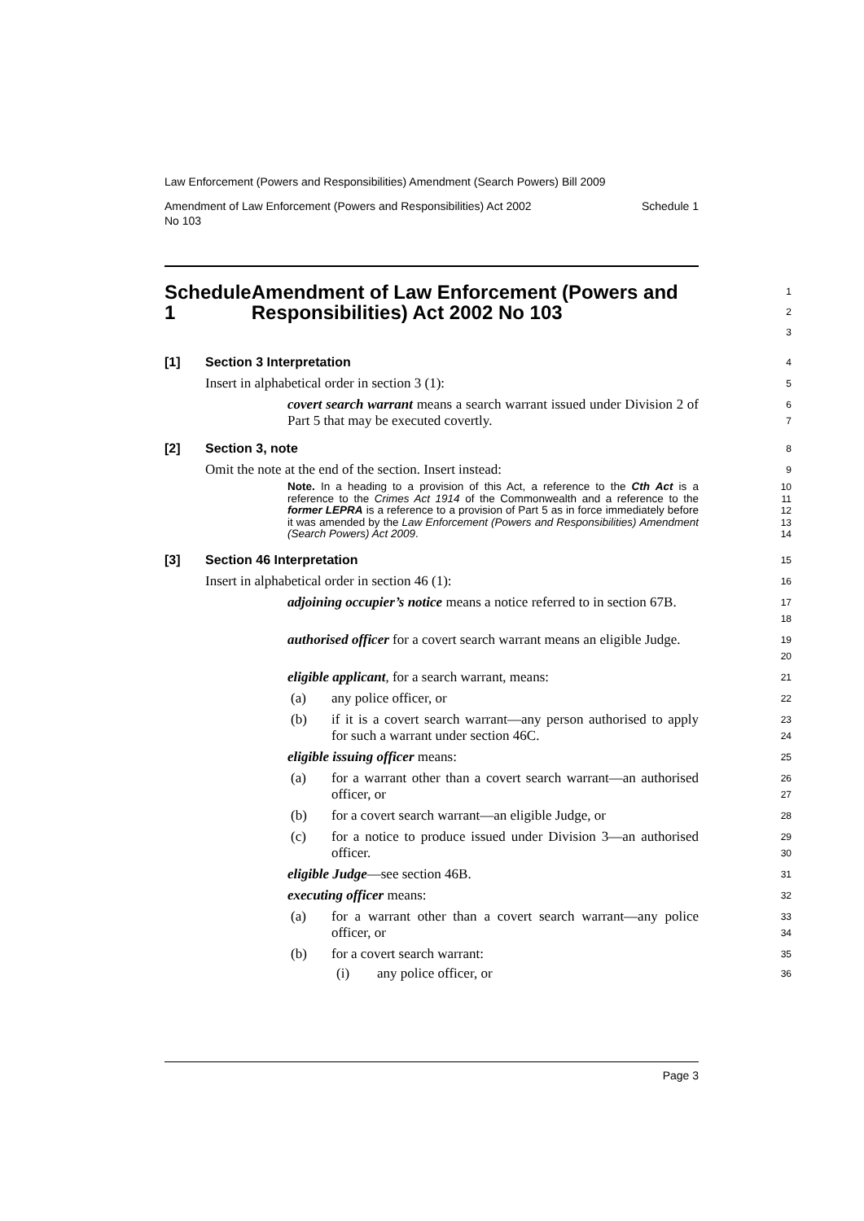Law Enforcement (Powers and Responsibilities) Amendment (Search Powers) Bill 2009
Amendment of Law Enforcement (Powers and Responsibilities) Act 2002
No 103 Schedule 1
Schedule 1 Amendment of Law Enforcement (Powers and Responsibilities) Act 2002 No 103
1
2
3
[1] Section 3 Interpretation
4
Insert in alphabetical order in section 3 (1):
5
covert search warrant means a search warrant issued under Division 2 of Part 5 that may be executed covertly.
6
7
[2] Section 3, note
8
Omit the note at the end of the section. Insert instead:
9
Note. In a heading to a provision of this Act, a reference to the Cth Act is a reference to the Crimes Act 1914 of the Commonwealth and a reference to the former LEPRA is a reference to a provision of Part 5 as in force immediately before it was amended by the Law Enforcement (Powers and Responsibilities) Amendment (Search Powers) Act 2009.
10
11
12
13
14
[3] Section 46 Interpretation
15
Insert in alphabetical order in section 46 (1):
16
adjoining occupier’s notice means a notice referred to in section 67B.
17
18
authorised officer for a covert search warrant means an eligible Judge.
19
20
eligible applicant, for a search warrant, means:
21
(a) any police officer, or
22
(b) if it is a covert search warrant—any person authorised to apply for such a warrant under section 46C.
23
24
eligible issuing officer means:
25
(a) for a warrant other than a covert search warrant—an authorised officer, or
26
27
(b) for a covert search warrant—an eligible Judge, or
28
(c) for a notice to produce issued under Division 3—an authorised officer.
29
30
eligible Judge—see section 46B.
31
executing officer means:
32
(a) for a warrant other than a covert search warrant—any police officer, or
33
34
(b) for a covert search warrant:
35
(i) any police officer, or
36
Page 3